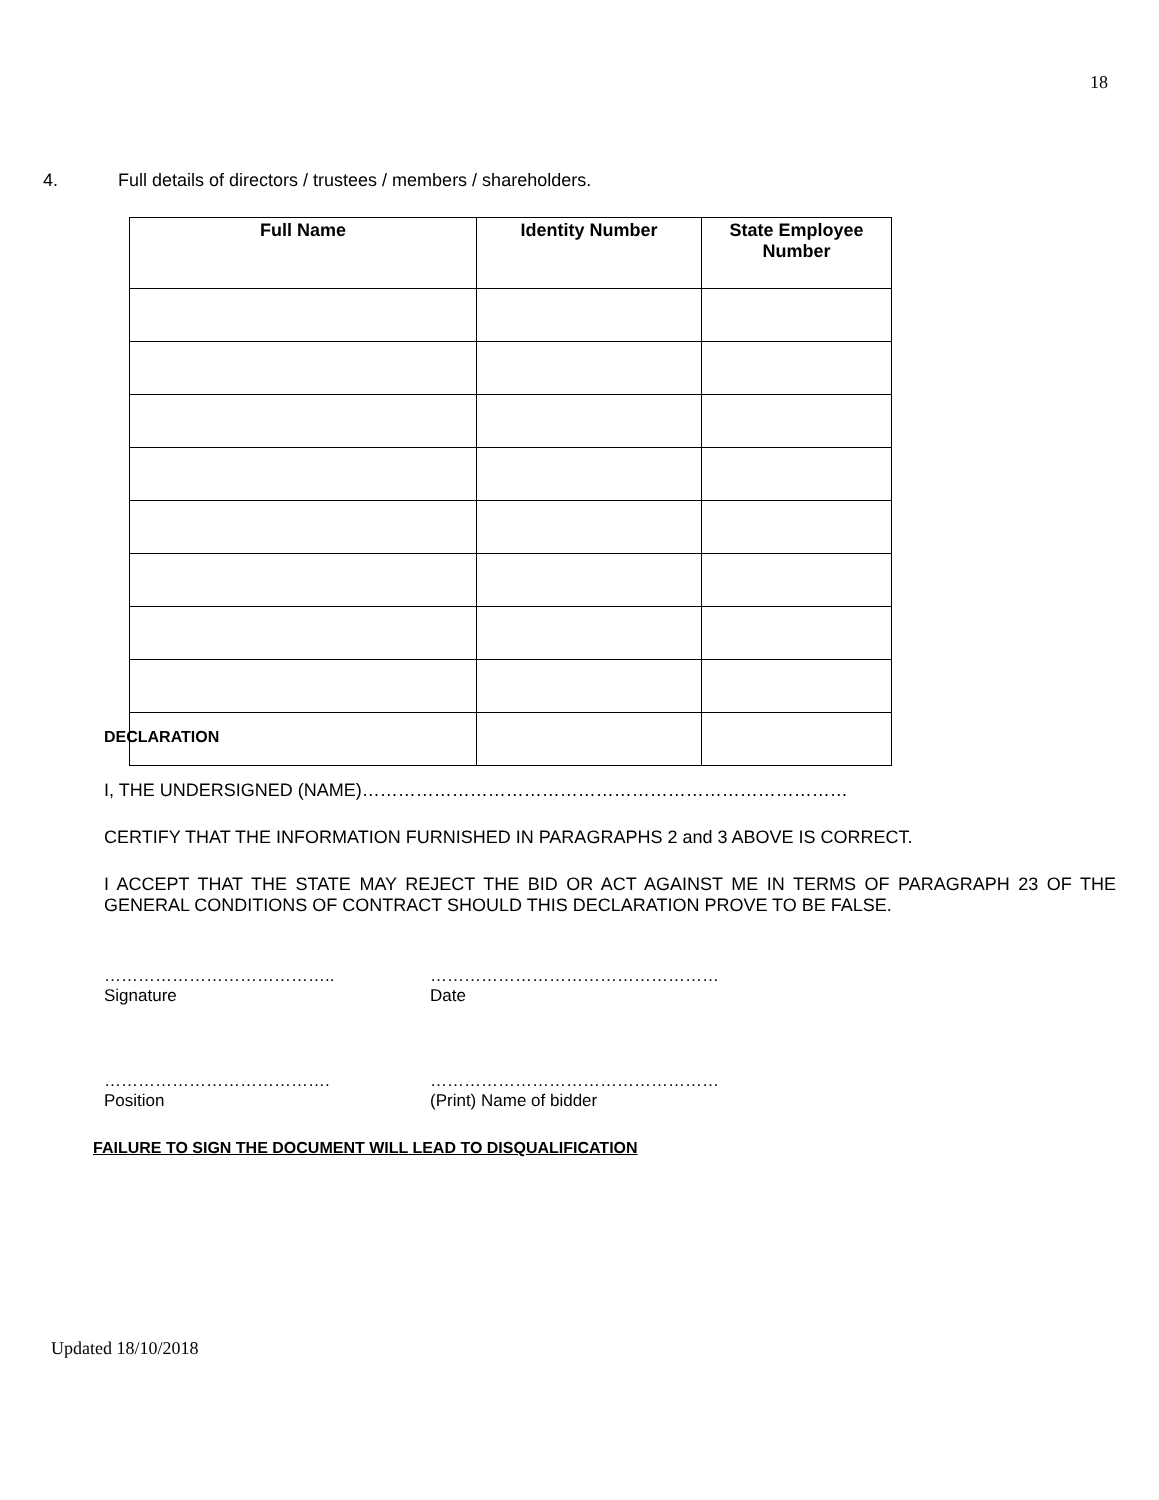18
4. Full details of directors / trustees / members / shareholders.
| Full Name | Identity Number | State Employee Number |
| --- | --- | --- |
DECLARATION
I, THE UNDERSIGNED (NAME)………………………………………………………………………
CERTIFY THAT THE INFORMATION FURNISHED IN PARAGRAPHS 2 and 3 ABOVE IS CORRECT.
I ACCEPT THAT THE STATE MAY REJECT THE BID OR ACT AGAINST ME IN TERMS OF PARAGRAPH 23 OF THE GENERAL CONDITIONS OF CONTRACT SHOULD THIS DECLARATION PROVE TO BE FALSE.
…………………………………..
Signature
……………………………………………
Date
………………………………….
Position
……………………………………………
(Print) Name of bidder
FAILURE TO SIGN THE DOCUMENT WILL LEAD TO DISQUALIFICATION
Updated 18/10/2018